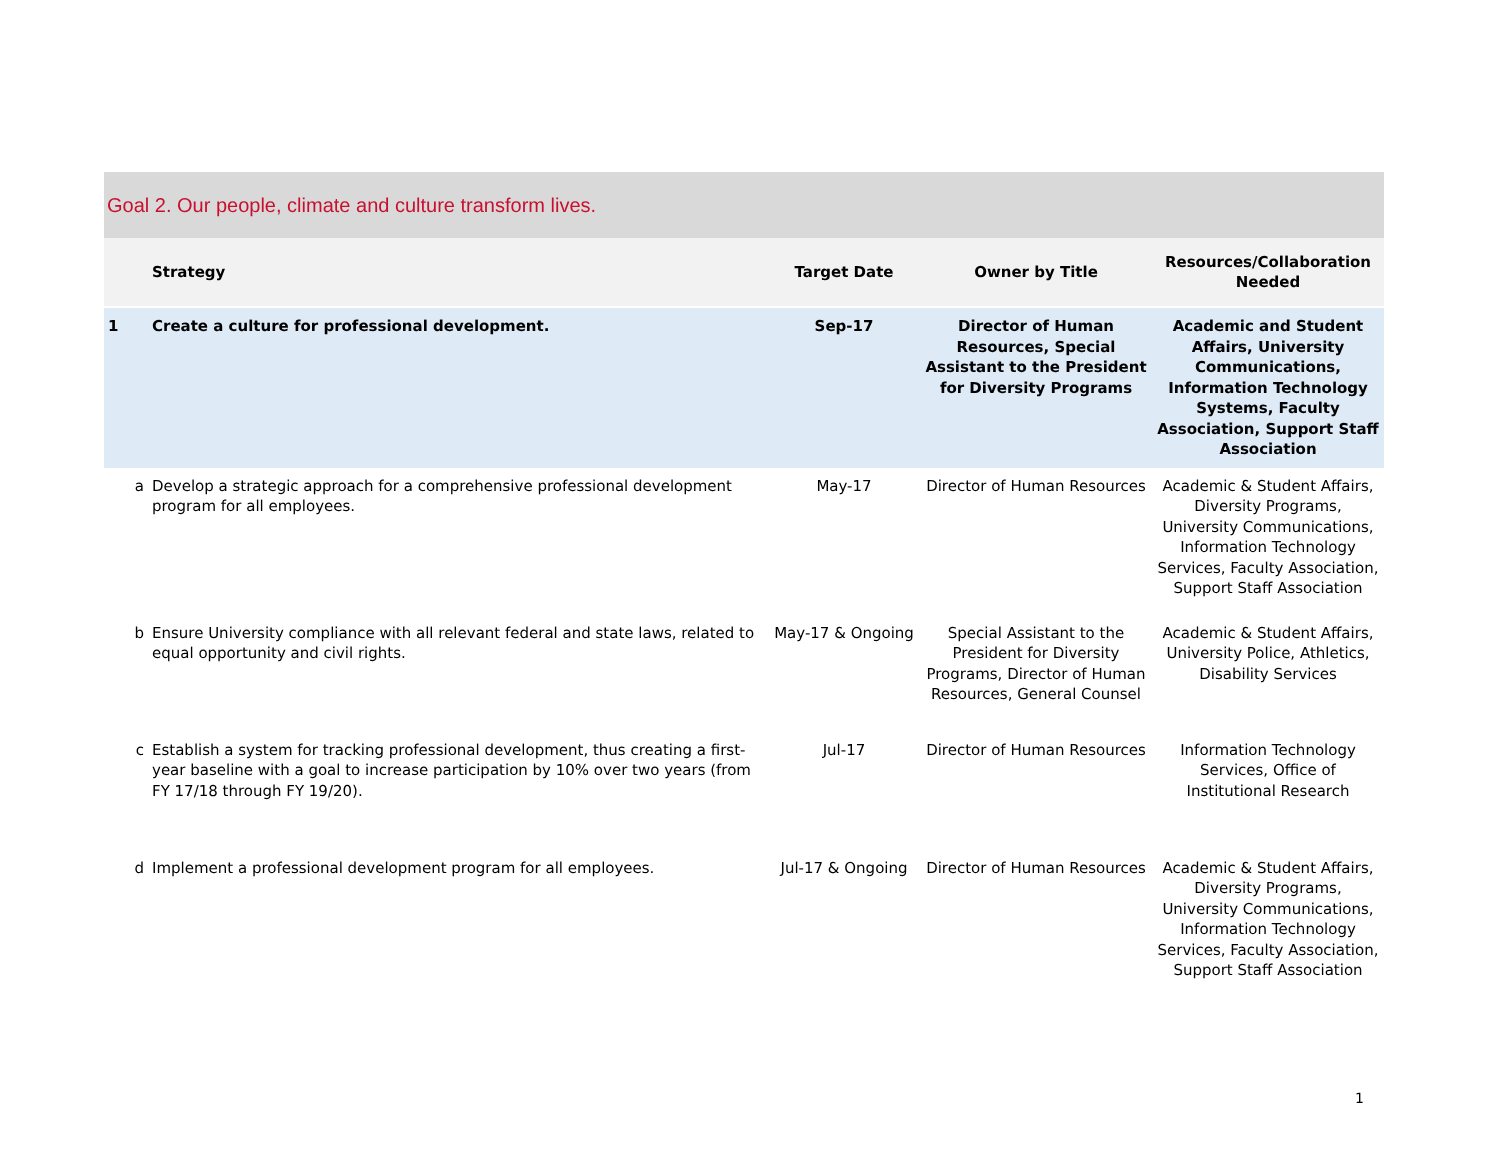Goal 2. Our people, climate and culture transform lives.
| | Strategy | Target Date | Owner by Title | Resources/Collaboration Needed |
| --- | --- | --- | --- | --- |
| 1 | Create a culture for professional development. | Sep-17 | Director of Human Resources, Special Assistant to the President for Diversity Programs | Academic and Student Affairs, University Communications, Information Technology Systems, Faculty Association, Support Staff Association |
| a | Develop a strategic approach for a comprehensive professional development program for all employees. | May-17 | Director of Human Resources | Academic & Student Affairs, Diversity Programs, University Communications, Information Technology Services, Faculty Association, Support Staff Association |
| b | Ensure University compliance with all relevant federal and state laws, related to equal opportunity and civil rights. | May-17 & Ongoing | Special Assistant to the President for Diversity Programs, Director of Human Resources, General Counsel | Academic & Student Affairs, University Police, Athletics, Disability Services |
| c | Establish a system for tracking professional development, thus creating a first-year baseline with a goal to increase participation by 10% over two years (from FY 17/18 through FY 19/20). | Jul-17 | Director of Human Resources | Information Technology Services, Office of Institutional Research |
| d | Implement a professional development program for all employees. | Jul-17 & Ongoing | Director of Human Resources | Academic & Student Affairs, Diversity Programs, University Communications, Information Technology Services, Faculty Association, Support Staff Association |
1